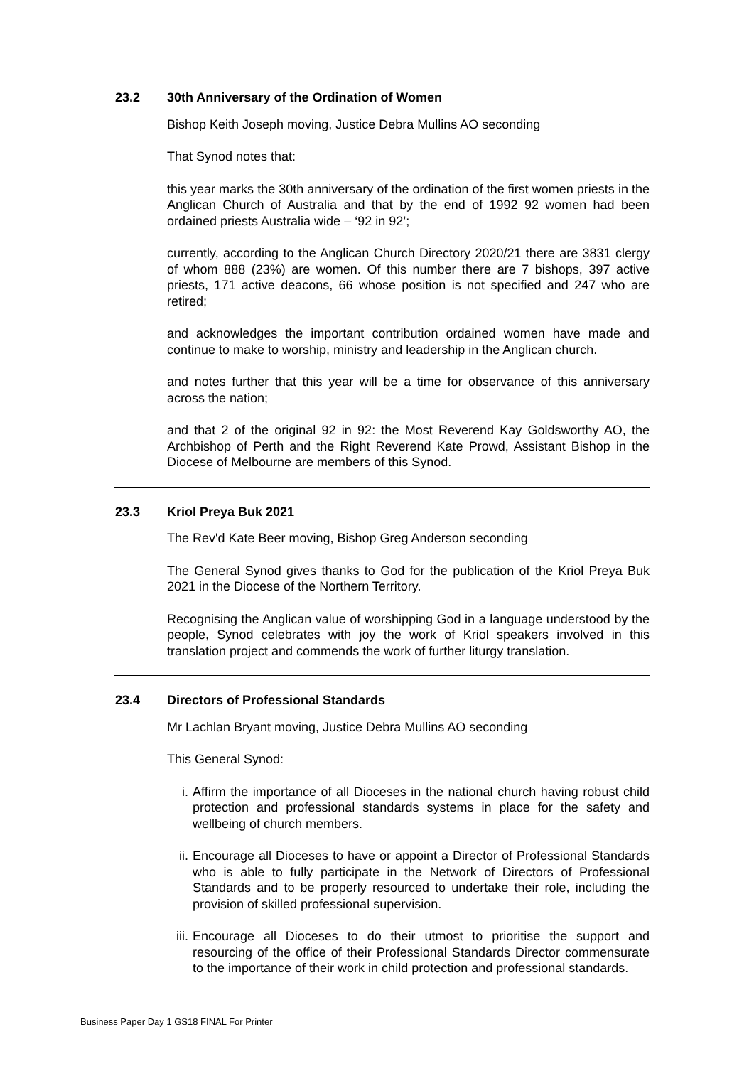23.2 30th Anniversary of the Ordination of Women
Bishop Keith Joseph moving, Justice Debra Mullins AO seconding
That Synod notes that:
this year marks the 30th anniversary of the ordination of the first women priests in the Anglican Church of Australia and that by the end of 1992 92 women had been ordained priests Australia wide – ‘92 in 92’;
currently, according to the Anglican Church Directory 2020/21 there are 3831 clergy of whom 888 (23%) are women. Of this number there are 7 bishops, 397 active priests, 171 active deacons, 66 whose position is not specified and 247 who are retired;
and acknowledges the important contribution ordained women have made and continue to make to worship, ministry and leadership in the Anglican church.
and notes further that this year will be a time for observance of this anniversary across the nation;
and that 2 of the original 92 in 92: the Most Reverend Kay Goldsworthy AO, the Archbishop of Perth and the Right Reverend Kate Prowd, Assistant Bishop in the Diocese of Melbourne are members of this Synod.
23.3 Kriol Preya Buk 2021
The Rev'd Kate Beer moving, Bishop Greg Anderson seconding
The General Synod gives thanks to God for the publication of the Kriol Preya Buk 2021 in the Diocese of the Northern Territory.
Recognising the Anglican value of worshipping God in a language understood by the people, Synod celebrates with joy the work of Kriol speakers involved in this translation project and commends the work of further liturgy translation.
23.4 Directors of Professional Standards
Mr Lachlan Bryant moving, Justice Debra Mullins AO seconding
This General Synod:
i. Affirm the importance of all Dioceses in the national church having robust child protection and professional standards systems in place for the safety and wellbeing of church members.
ii. Encourage all Dioceses to have or appoint a Director of Professional Standards who is able to fully participate in the Network of Directors of Professional Standards and to be properly resourced to undertake their role, including the provision of skilled professional supervision.
iii. Encourage all Dioceses to do their utmost to prioritise the support and resourcing of the office of their Professional Standards Director commensurate to the importance of their work in child protection and professional standards.
Business Paper Day 1 GS18 FINAL For Printer